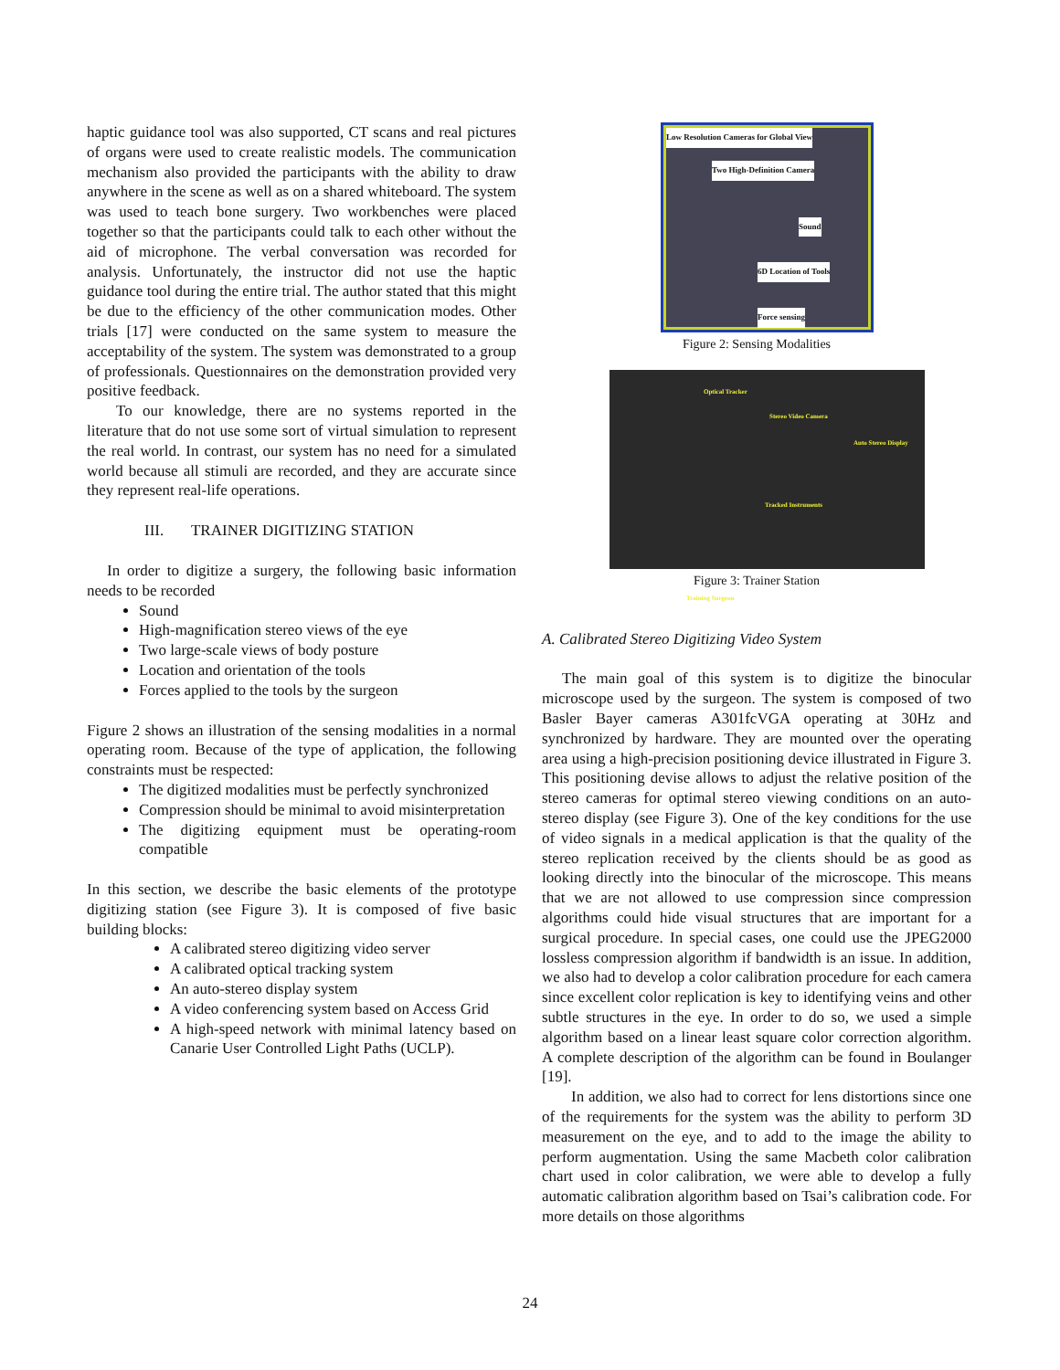haptic guidance tool was also supported, CT scans and real pictures of organs were used to create realistic models. The communication mechanism also provided the participants with the ability to draw anywhere in the scene as well as on a shared whiteboard. The system was used to teach bone surgery. Two workbenches were placed together so that the participants could talk to each other without the aid of microphone. The verbal conversation was recorded for analysis. Unfortunately, the instructor did not use the haptic guidance tool during the entire trial. The author stated that this might be due to the efficiency of the other communication modes. Other trials [17] were conducted on the same system to measure the acceptability of the system. The system was demonstrated to a group of professionals. Questionnaires on the demonstration provided very positive feedback.
To our knowledge, there are no systems reported in the literature that do not use some sort of virtual simulation to represent the real world. In contrast, our system has no need for a simulated world because all stimuli are recorded, and they are accurate since they represent real-life operations.
III. TRAINER DIGITIZING STATION
In order to digitize a surgery, the following basic information needs to be recorded
Sound
High-magnification stereo views of the eye
Two large-scale views of body posture
Location and orientation of the tools
Forces applied to the tools by the surgeon
Figure 2 shows an illustration of the sensing modalities in a normal operating room. Because of the type of application, the following constraints must be respected:
The digitized modalities must be perfectly synchronized
Compression should be minimal to avoid misinterpretation
The digitizing equipment must be operating-room compatible
In this section, we describe the basic elements of the prototype digitizing station (see Figure 3). It is composed of five basic building blocks:
A calibrated stereo digitizing video server
A calibrated optical tracking system
An auto-stereo display system
A video conferencing system based on Access Grid
A high-speed network with minimal latency based on Canarie User Controlled Light Paths (UCLP).
Low Resolution Cameras for Global View
Two High-Definition Camera
Sound
6D Location of Tools
Force sensing
Figure 2: Sensing Modalities
Optical Tracker
Stereo Video Camera
Auto Stereo Display
Tracked Instruments
Training Surgeon
Figure 3: Trainer Station
A. Calibrated Stereo Digitizing Video System
The main goal of this system is to digitize the binocular microscope used by the surgeon. The system is composed of two Basler Bayer cameras A301fcVGA operating at 30Hz and synchronized by hardware. They are mounted over the operating area using a high-precision positioning device illustrated in Figure 3. This positioning devise allows to adjust the relative position of the stereo cameras for optimal stereo viewing conditions on an auto-stereo display (see Figure 3). One of the key conditions for the use of video signals in a medical application is that the quality of the stereo replication received by the clients should be as good as looking directly into the binocular of the microscope. This means that we are not allowed to use compression since compression algorithms could hide visual structures that are important for a surgical procedure. In special cases, one could use the JPEG2000 lossless compression algorithm if bandwidth is an issue. In addition, we also had to develop a color calibration procedure for each camera since excellent color replication is key to identifying veins and other subtle structures in the eye. In order to do so, we used a simple algorithm based on a linear least square color correction algorithm. A complete description of the algorithm can be found in Boulanger [19].
In addition, we also had to correct for lens distortions since one of the requirements for the system was the ability to perform 3D measurement on the eye, and to add to the image the ability to perform augmentation. Using the same Macbeth color calibration chart used in color calibration, we were able to develop a fully automatic calibration algorithm based on Tsai’s calibration code. For more details on those algorithms
24